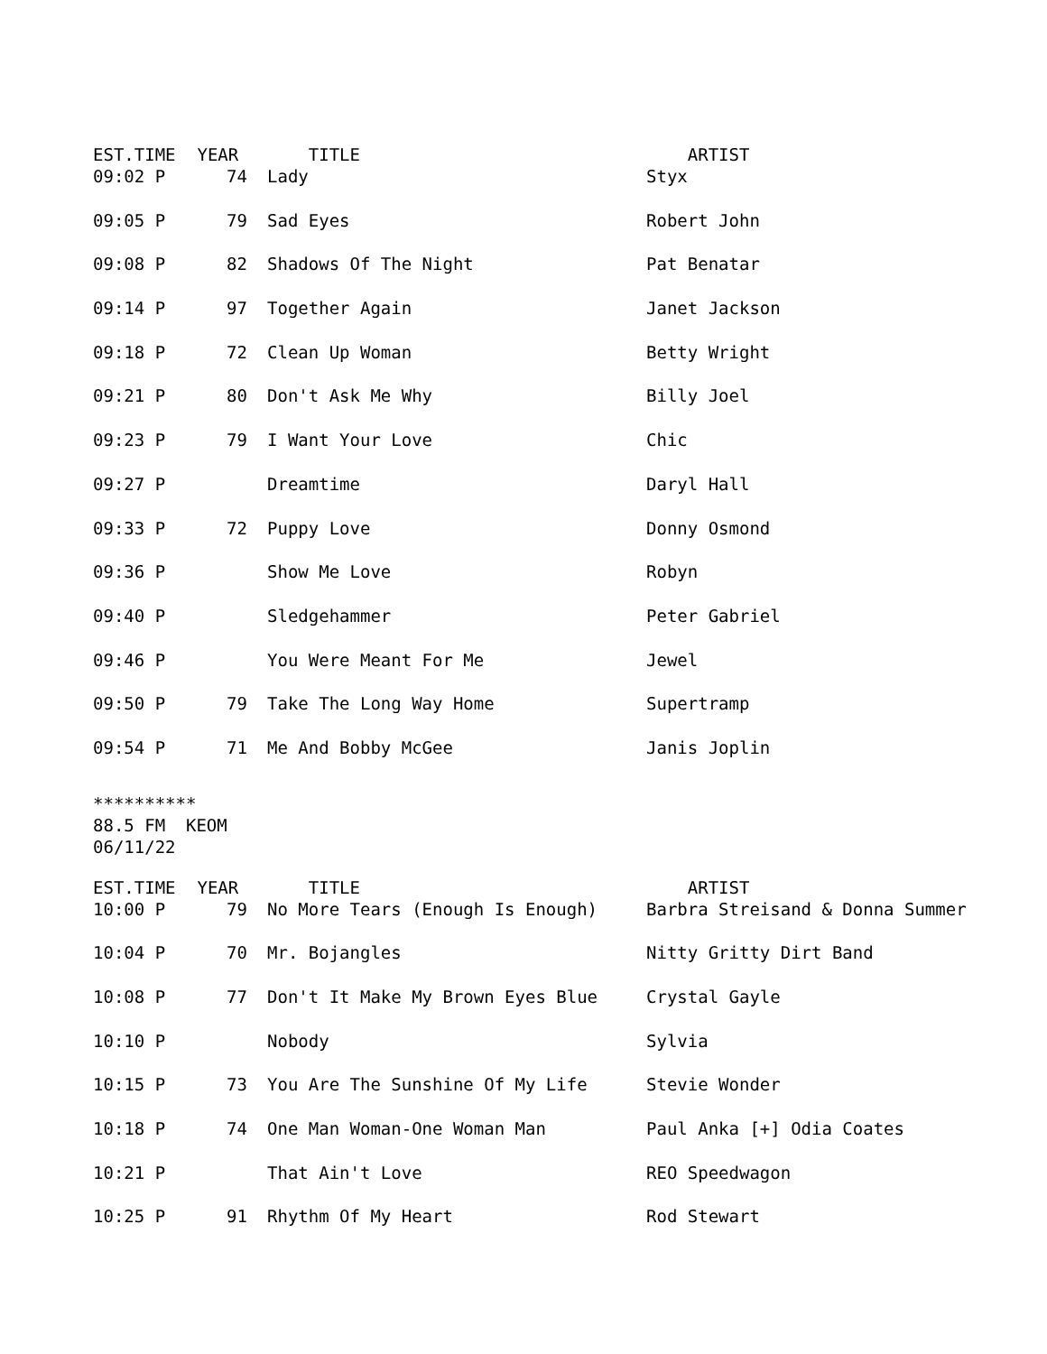| EST.TIME | YEAR | TITLE | ARTIST |
| --- | --- | --- | --- |
| 09:02 P | 74 | Lady | Styx |
| 09:05 P | 79 | Sad Eyes | Robert John |
| 09:08 P | 82 | Shadows Of The Night | Pat Benatar |
| 09:14 P | 97 | Together Again | Janet Jackson |
| 09:18 P | 72 | Clean Up Woman | Betty Wright |
| 09:21 P | 80 | Don't Ask Me Why | Billy Joel |
| 09:23 P | 79 | I Want Your Love | Chic |
| 09:27 P | | Dreamtime | Daryl Hall |
| 09:33 P | 72 | Puppy Love | Donny Osmond |
| 09:36 P | | Show Me Love | Robyn |
| 09:40 P | | Sledgehammer | Peter Gabriel |
| 09:46 P | | You Were Meant For Me | Jewel |
| 09:50 P | 79 | Take The Long Way Home | Supertramp |
| 09:54 P | 71 | Me And Bobby McGee | Janis Joplin |
********** 88.5 FM KEOM 06/11/22
| EST.TIME | YEAR | TITLE | ARTIST |
| --- | --- | --- | --- |
| 10:00 P | 79 | No More Tears (Enough Is Enough) | Barbra Streisand & Donna Summer |
| 10:04 P | 70 | Mr. Bojangles | Nitty Gritty Dirt Band |
| 10:08 P | 77 | Don't It Make My Brown Eyes Blue | Crystal Gayle |
| 10:10 P | | Nobody | Sylvia |
| 10:15 P | 73 | You Are The Sunshine Of My Life | Stevie Wonder |
| 10:18 P | 74 | One Man Woman-One Woman Man | Paul Anka [+] Odia Coates |
| 10:21 P | | That Ain't Love | REO Speedwagon |
| 10:25 P | 91 | Rhythm Of My Heart | Rod Stewart |